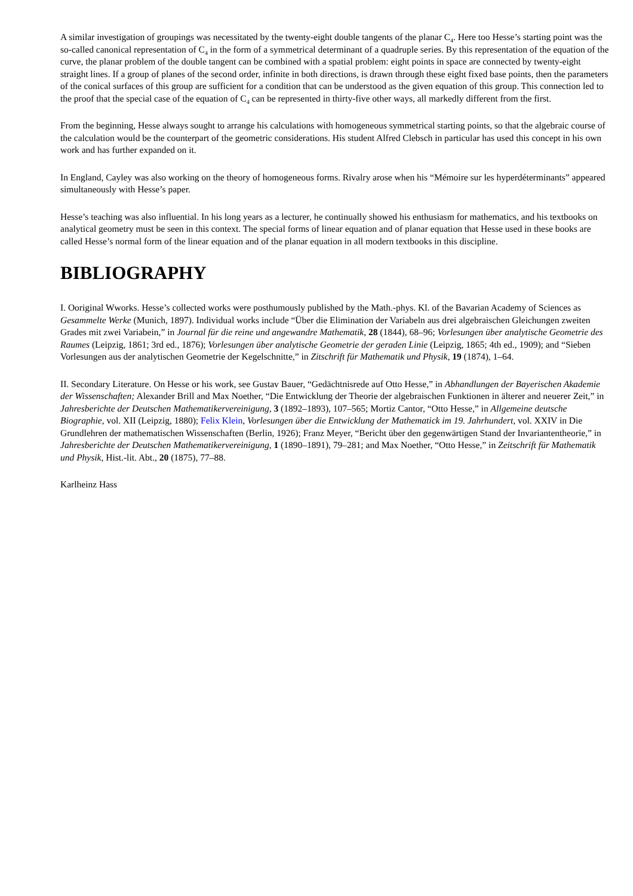A similar investigation of groupings was necessitated by the twenty-eight double tangents of the planar C<sub>4</sub>. Here too Hesse’s starting point was the so-called canonical representation of C<sub>4</sub> in the form of a symmetrical determinant of a quadruple series. By this representation of the equation of the curve, the planar problem of the double tangent can be combined with a spatial problem: eight points in space are connected by twenty-eight straight lines. If a group of planes of the second order, infinite in both directions, is drawn through these eight fixed base points, then the parameters of the conical surfaces of this group are sufficient for a condition that can be understood as the given equation of this group. This connection led to the proof that the special case of the equation of C<sub>4</sub> can be represented in thirty-five other ways, all markedly different from the first.
From the beginning, Hesse always sought to arrange his calculations with homogeneous symmetrical starting points, so that the algebraic course of the calculation would be the counterpart of the geometric considerations. His student Alfred Clebsch in particular has used this concept in his own work and has further expanded on it.
In England, Cayley was also working on the theory of homogeneous forms. Rivalry arose when his “Mémoire sur les hyperdéterminants” appeared simultaneously with Hesse’s paper.
Hesse’s teaching was also influential. In his long years as a lecturer, he continually showed his enthusiasm for mathematics, and his textbooks on analytical geometry must be seen in this context. The special forms of linear equation and of planar equation that Hesse used in these books are called Hesse’s normal form of the linear equation and of the planar equation in all modern textbooks in this discipline.
BIBLIOGRAPHY
I. Ooriginal Wworks. Hesse’s collected works were posthumously published by the Math.-phys. Kl. of the Bavarian Academy of Sciences as Gesammelte Werke (Munich, 1897). Individual works include “Über die Elimination der Variabeln aus drei algebraischen Gleichungen zweiten Grades mit zwei Variabein,” in Journal für die reine und angewandre Mathematik, 28 (1844), 68–96; Vorlesungen über analytische Geometrie des Raumes (Leipzig, 1861; 3rd ed., 1876); Vorlesungen über analytische Geometrie der geraden Linie (Leipzig, 1865; 4th ed., 1909); and “Sieben Vorlesungen aus der analytischen Geometrie der Kegelschnitte,” in Zitschrift für Mathematik und Physik, 19 (1874), 1–64.
II. Secondary Literature. On Hesse or his work, see Gustav Bauer, “Gedächtnisrede auf Otto Hesse,” in Abhandlungen der Bayerischen Akademie der Wissenschaften; Alexander Brill and Max Noether, “Die Entwicklung der Theorie der algebraischen Funktionen in älterer and neuerer Zeit,” in Jahresberichte der Deutschen Mathematikervereinigung, 3 (1892–1893), 107–565; Mortiz Cantor, “Otto Hesse,” in Allgemeine deutsche Biographie, vol. XII (Leipzig, 1880); Felix Klein, Vorlesungen über die Entwicklung der Mathematick im 19. Jahrhundert, vol. XXIV in Die Grundlehren der mathematischen Wissenschaften (Berlin, 1926); Franz Meyer, “Bericht über den gegenwärtigen Stand der Invariantentheorie,” in Jahresberichte der Deutschen Mathematikervereinigung, 1 (1890–1891), 79–281; and Max Noether, “Otto Hesse,” in Zeitschrift für Mathematik und Physik, Hist.-lit. Abt., 20 (1875), 77–88.
Karlheinz Hass